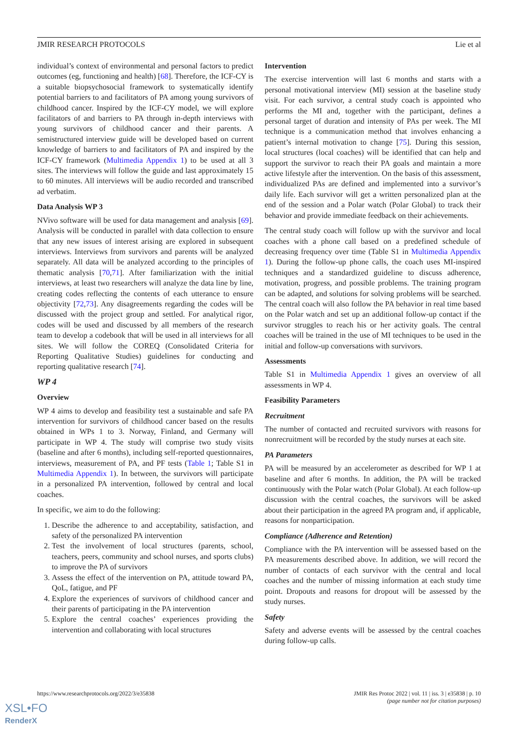JMIR RESEARCH PROTOCOLS Lie et al
individual’s context of environmental and personal factors to predict outcomes (eg, functioning and health) [68]. Therefore, the ICF-CY is a suitable biopsychosocial framework to systematically identify potential barriers to and facilitators of PA among young survivors of childhood cancer. Inspired by the ICF-CY model, we will explore facilitators of and barriers to PA through in-depth interviews with young survivors of childhood cancer and their parents. A semistructured interview guide will be developed based on current knowledge of barriers to and facilitators of PA and inspired by the ICF-CY framework (Multimedia Appendix 1) to be used at all 3 sites. The interviews will follow the guide and last approximately 15 to 60 minutes. All interviews will be audio recorded and transcribed ad verbatim.
Data Analysis WP 3
NVivo software will be used for data management and analysis [69]. Analysis will be conducted in parallel with data collection to ensure that any new issues of interest arising are explored in subsequent interviews. Interviews from survivors and parents will be analyzed separately. All data will be analyzed according to the principles of thematic analysis [70,71]. After familiarization with the initial interviews, at least two researchers will analyze the data line by line, creating codes reflecting the contents of each utterance to ensure objectivity [72,73]. Any disagreements regarding the codes will be discussed with the project group and settled. For analytical rigor, codes will be used and discussed by all members of the research team to develop a codebook that will be used in all interviews for all sites. We will follow the COREQ (Consolidated Criteria for Reporting Qualitative Studies) guidelines for conducting and reporting qualitative research [74].
WP 4
Overview
WP 4 aims to develop and feasibility test a sustainable and safe PA intervention for survivors of childhood cancer based on the results obtained in WPs 1 to 3. Norway, Finland, and Germany will participate in WP 4. The study will comprise two study visits (baseline and after 6 months), including self-reported questionnaires, interviews, measurement of PA, and PF tests (Table 1; Table S1 in Multimedia Appendix 1). In between, the survivors will participate in a personalized PA intervention, followed by central and local coaches.
In specific, we aim to do the following:
1. Describe the adherence to and acceptability, satisfaction, and safety of the personalized PA intervention
2. Test the involvement of local structures (parents, school, teachers, peers, community and school nurses, and sports clubs) to improve the PA of survivors
3. Assess the effect of the intervention on PA, attitude toward PA, QoL, fatigue, and PF
4. Explore the experiences of survivors of childhood cancer and their parents of participating in the PA intervention
5. Explore the central coaches’ experiences providing the intervention and collaborating with local structures
Intervention
The exercise intervention will last 6 months and starts with a personal motivational interview (MI) session at the baseline study visit. For each survivor, a central study coach is appointed who performs the MI and, together with the participant, defines a personal target of duration and intensity of PAs per week. The MI technique is a communication method that involves enhancing a patient’s internal motivation to change [75]. During this session, local structures (local coaches) will be identified that can help and support the survivor to reach their PA goals and maintain a more active lifestyle after the intervention. On the basis of this assessment, individualized PAs are defined and implemented into a survivor’s daily life. Each survivor will get a written personalized plan at the end of the session and a Polar watch (Polar Global) to track their behavior and provide immediate feedback on their achievements.
The central study coach will follow up with the survivor and local coaches with a phone call based on a predefined schedule of decreasing frequency over time (Table S1 in Multimedia Appendix 1). During the follow-up phone calls, the coach uses MI-inspired techniques and a standardized guideline to discuss adherence, motivation, progress, and possible problems. The training program can be adapted, and solutions for solving problems will be searched. The central coach will also follow the PA behavior in real time based on the Polar watch and set up an additional follow-up contact if the survivor struggles to reach his or her activity goals. The central coaches will be trained in the use of MI techniques to be used in the initial and follow-up conversations with survivors.
Assessments
Table S1 in Multimedia Appendix 1 gives an overview of all assessments in WP 4.
Feasibility Parameters
Recruitment
The number of contacted and recruited survivors with reasons for nonrecruitment will be recorded by the study nurses at each site.
PA Parameters
PA will be measured by an accelerometer as described for WP 1 at baseline and after 6 months. In addition, the PA will be tracked continuously with the Polar watch (Polar Global). At each follow-up discussion with the central coaches, the survivors will be asked about their participation in the agreed PA program and, if applicable, reasons for nonparticipation.
Compliance (Adherence and Retention)
Compliance with the PA intervention will be assessed based on the PA measurements described above. In addition, we will record the number of contacts of each survivor with the central and local coaches and the number of missing information at each study time point. Dropouts and reasons for dropout will be assessed by the study nurses.
Safety
Safety and adverse events will be assessed by the central coaches during follow-up calls.
https://www.researchprotocols.org/2022/3/e35838 JMIR Res Protoc 2022 | vol. 11 | iss. 3 | e35838 | p. 10
(page number not for citation purposes)
XSL•FO
RenderX